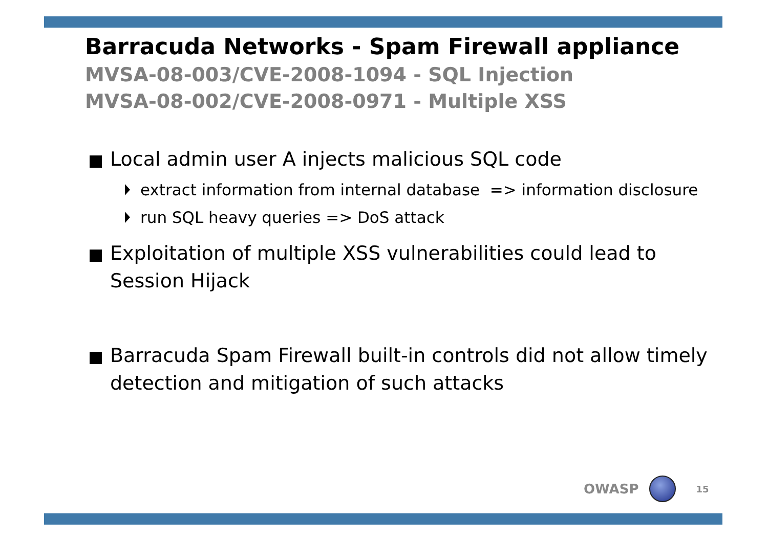Barracuda Networks - Spam Firewall appliance
MVSA-08-003/CVE-2008-1094 - SQL Injection
MVSA-08-002/CVE-2008-0971 - Multiple XSS
Local admin user A injects malicious SQL code
extract information from internal database => information disclosure
run SQL heavy queries => DoS attack
Exploitation of multiple XSS vulnerabilities could lead to Session Hijack
Barracuda Spam Firewall built-in controls did not allow timely detection and mitigation of such attacks
OWASP
15